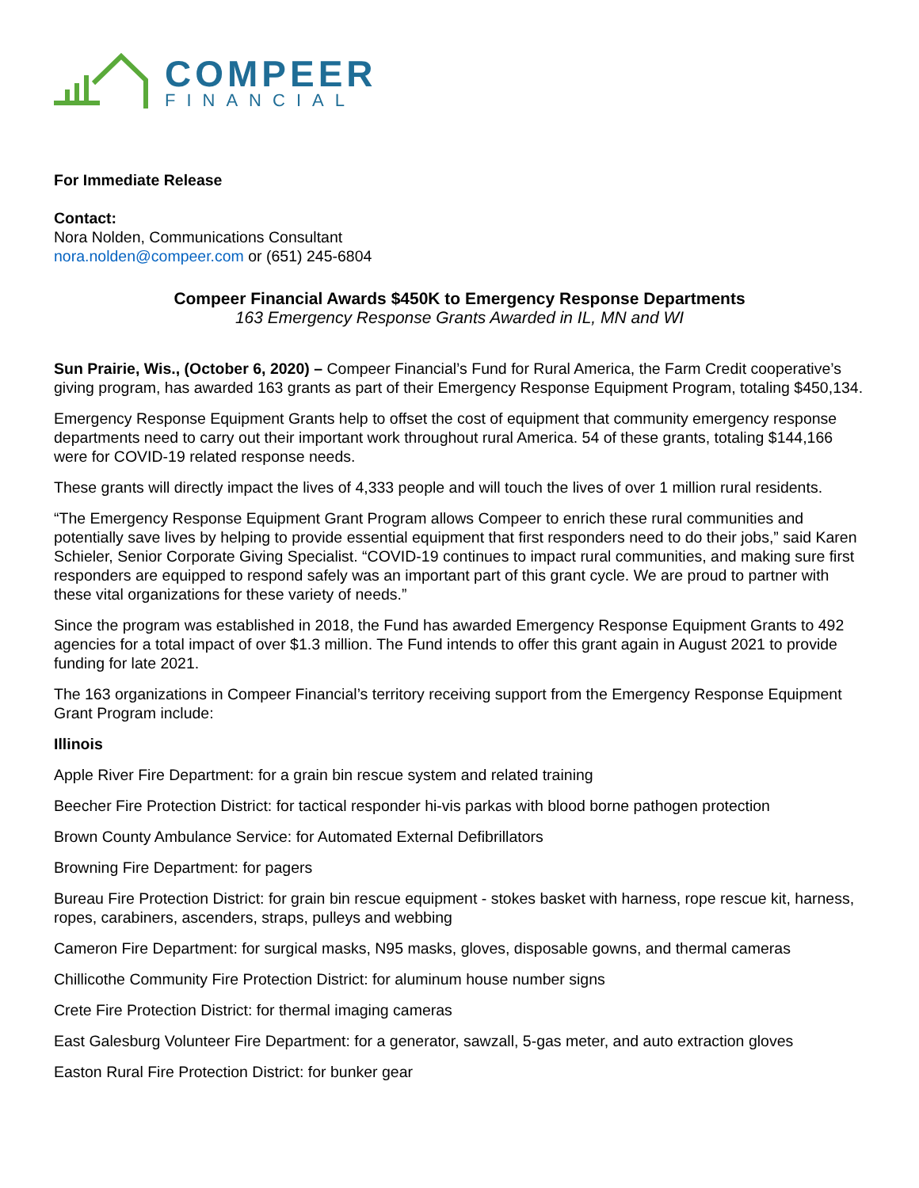COMPEER
FINANCIAL
For Immediate Release
Contact:
Nora Nolden, Communications Consultant
nora.nolden@compeer.com or (651) 245-6804
Compeer Financial Awards $450K to Emergency Response Departments
163 Emergency Response Grants Awarded in IL, MN and WI
Sun Prairie, Wis., (October 6, 2020) – Compeer Financial’s Fund for Rural America, the Farm Credit cooperative’s giving program, has awarded 163 grants as part of their Emergency Response Equipment Program, totaling $450,134.
Emergency Response Equipment Grants help to offset the cost of equipment that community emergency response departments need to carry out their important work throughout rural America. 54 of these grants, totaling $144,166 were for COVID-19 related response needs.
These grants will directly impact the lives of 4,333 people and will touch the lives of over 1 million rural residents.
“The Emergency Response Equipment Grant Program allows Compeer to enrich these rural communities and potentially save lives by helping to provide essential equipment that first responders need to do their jobs,” said Karen Schieler, Senior Corporate Giving Specialist. “COVID-19 continues to impact rural communities, and making sure first responders are equipped to respond safely was an important part of this grant cycle. We are proud to partner with these vital organizations for these variety of needs.”
Since the program was established in 2018, the Fund has awarded Emergency Response Equipment Grants to 492 agencies for a total impact of over $1.3 million. The Fund intends to offer this grant again in August 2021 to provide funding for late 2021.
The 163 organizations in Compeer Financial’s territory receiving support from the Emergency Response Equipment Grant Program include:
Illinois
Apple River Fire Department: for a grain bin rescue system and related training
Beecher Fire Protection District: for tactical responder hi-vis parkas with blood borne pathogen protection
Brown County Ambulance Service: for Automated External Defibrillators
Browning Fire Department: for pagers
Bureau Fire Protection District: for grain bin rescue equipment - stokes basket with harness, rope rescue kit, harness, ropes, carabiners, ascenders, straps, pulleys and webbing
Cameron Fire Department: for surgical masks, N95 masks, gloves, disposable gowns, and thermal cameras
Chillicothe Community Fire Protection District: for aluminum house number signs
Crete Fire Protection District: for thermal imaging cameras
East Galesburg Volunteer Fire Department: for a generator, sawzall, 5-gas meter, and auto extraction gloves
Easton Rural Fire Protection District: for bunker gear